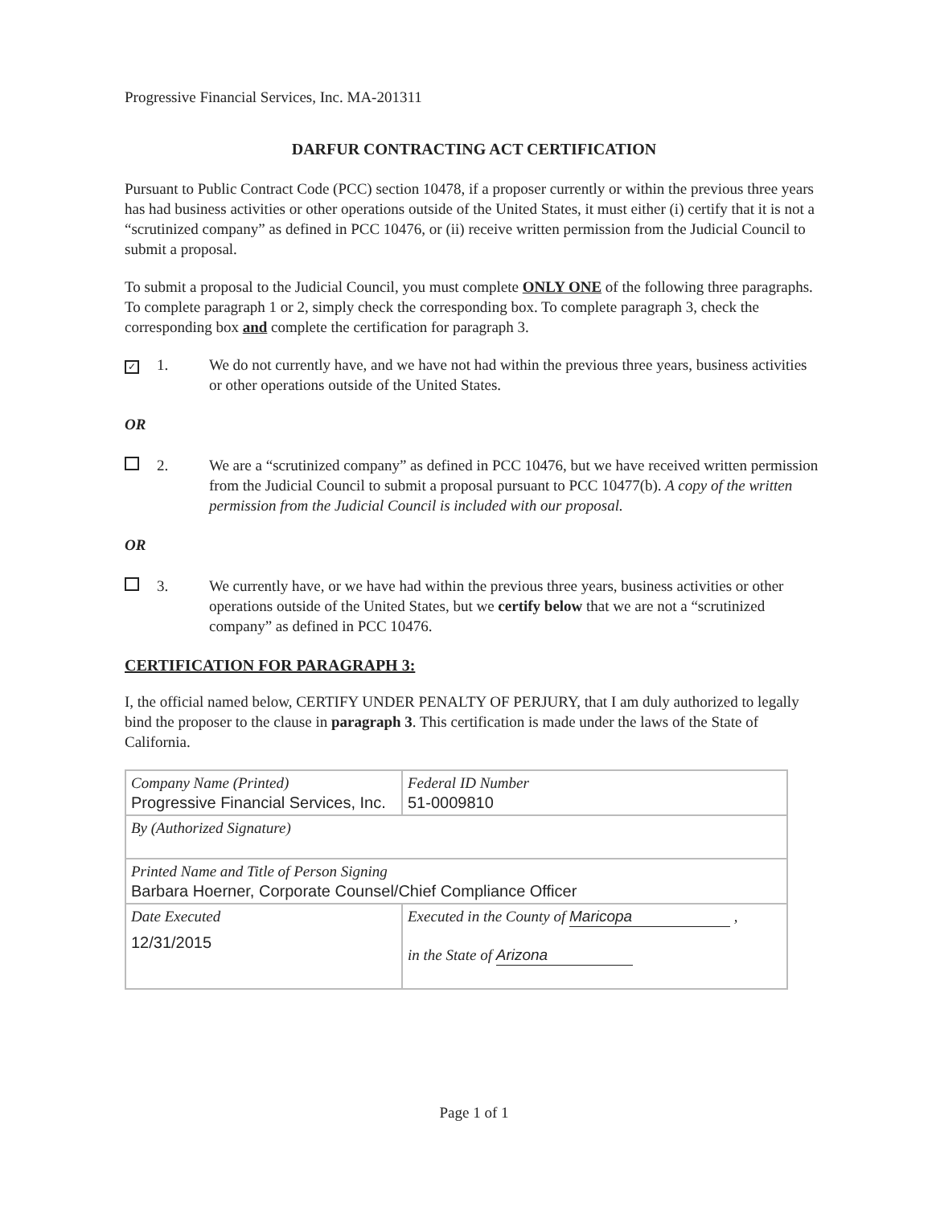Progressive Financial Services, Inc. MA-201311
DARFUR CONTRACTING ACT CERTIFICATION
Pursuant to Public Contract Code (PCC) section 10478, if a proposer currently or within the previous three years has had business activities or other operations outside of the United States, it must either (i) certify that it is not a “scrutinized company” as defined in PCC 10476, or (ii) receive written permission from the Judicial Council to submit a proposal.
To submit a proposal to the Judicial Council, you must complete ONLY ONE of the following three paragraphs. To complete paragraph 1 or 2, simply check the corresponding box. To complete paragraph 3, check the corresponding box and complete the certification for paragraph 3.
✓
1. We do not currently have, and we have not had within the previous three years, business activities or other operations outside of the United States.
OR
2. We are a “scrutinized company” as defined in PCC 10476, but we have received written permission from the Judicial Council to submit a proposal pursuant to PCC 10477(b). A copy of the written permission from the Judicial Council is included with our proposal.
OR
3. We currently have, or we have had within the previous three years, business activities or other operations outside of the United States, but we certify below that we are not a “scrutinized company” as defined in PCC 10476.
CERTIFICATION FOR PARAGRAPH 3:
I, the official named below, CERTIFY UNDER PENALTY OF PERJURY, that I am duly authorized to legally bind the proposer to the clause in paragraph 3. This certification is made under the laws of the State of California.
| Company Name (Printed) Progressive Financial Services, Inc. | | Federal ID Number 51-0009810 |
| By (Authorized Signature) | | |
| Printed Name and Title of Person Signing Barbara Hoerner, Corporate Counsel/Chief Compliance Officer | | |
| Date Executed 12/31/2015 | Executed in the County of Maricopa , in the State of Arizona | |
Page 1 of 1